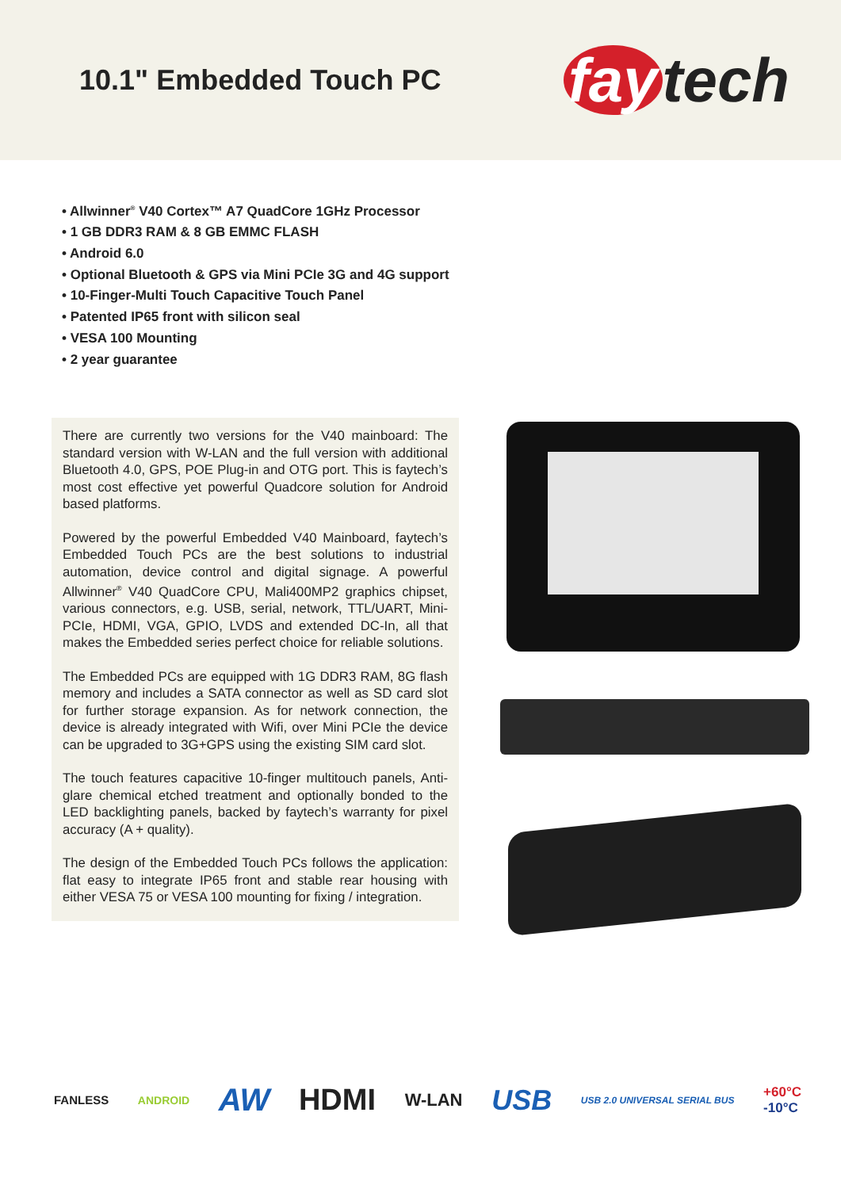10.1" Embedded Touch PC
fay tech
• Allwinner<sup>®</sup> V40 Cortex™ A7 QuadCore 1GHz Processor
• 1 GB DDR3 RAM & 8 GB EMMC FLASH
• Android 6.0
• Optional Bluetooth & GPS via Mini PCIe 3G and 4G support
• 10-Finger-Multi Touch Capacitive Touch Panel
• Patented IP65 front with silicon seal
• VESA 100 Mounting
• 2 year guarantee
There are currently two versions for the V40 mainboard: The standard version with W-LAN and the full version with additional Bluetooth 4.0, GPS, POE Plug-in and OTG port. This is faytech’s most cost effective yet powerful Quadcore solution for Android based platforms.
Powered by the powerful Embedded V40 Mainboard, faytech’s Embedded Touch PCs are the best solutions to industrial automation, device control and digital signage. A powerful Allwinner<sup>®</sup> V40 QuadCore CPU, Mali400MP2 graphics chipset, various connectors, e.g. USB, serial, network, TTL/UART, Mini-PCIe, HDMI, VGA, GPIO, LVDS and extended DC-In, all that makes the Embedded series perfect choice for reliable solutions.
The Embedded PCs are equipped with 1G DDR3 RAM, 8G flash memory and includes a SATA connector as well as SD card slot for further storage expansion. As for network connection, the device is already integrated with Wifi, over Mini PCIe the device can be upgraded to 3G+GPS using the existing SIM card slot.
The touch features capacitive 10-finger multitouch panels, Anti-glare chemical etched treatment and optionally bonded to the LED backlighting panels, backed by faytech’s warranty for pixel accuracy (A + quality).
The design of the Embedded Touch PCs follows the application: flat easy to integrate IP65 front and stable rear housing with either VESA 75 or VESA 100 mounting for fixing / integration.
FANLESS ANDROID AW HDMI W-LAN USB USB 2.0 UNIVERSAL SERIAL BUS +60°C
-10°C